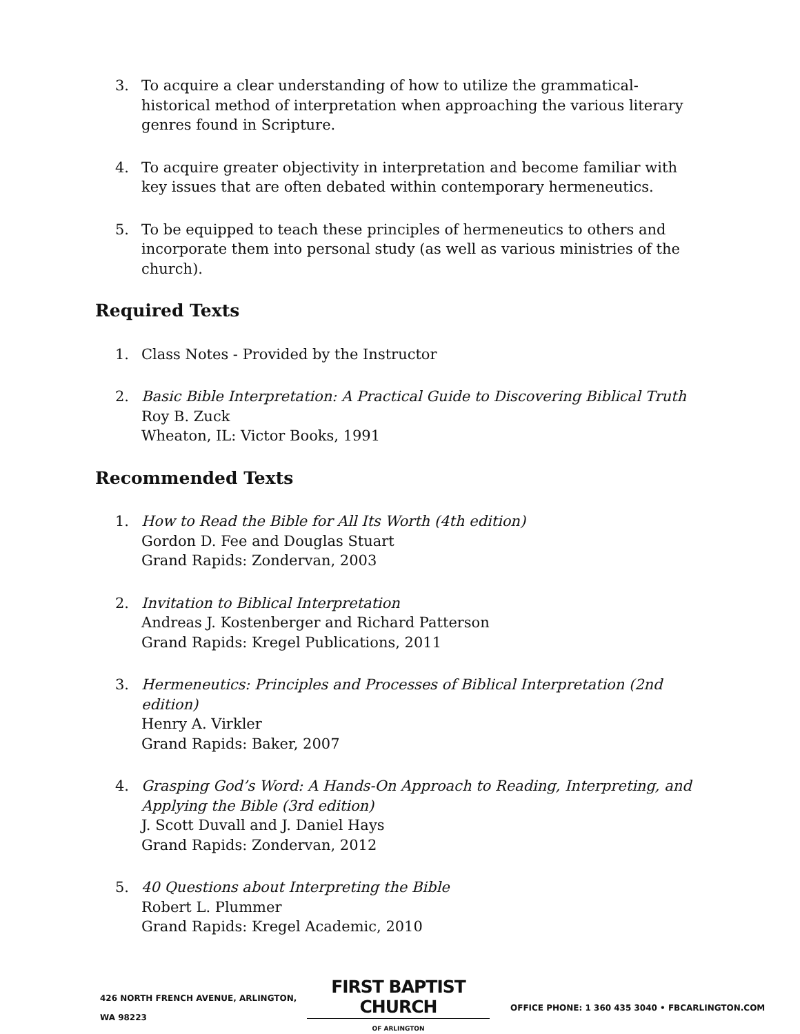3. To acquire a clear understanding of how to utilize the grammatical-historical method of interpretation when approaching the various literary genres found in Scripture.
4. To acquire greater objectivity in interpretation and become familiar with key issues that are often debated within contemporary hermeneutics.
5. To be equipped to teach these principles of hermeneutics to others and incorporate them into personal study (as well as various ministries of the church).
Required Texts
1. Class Notes - Provided by the Instructor
2. Basic Bible Interpretation: A Practical Guide to Discovering Biblical Truth
Roy B. Zuck
Wheaton, IL: Victor Books, 1991
Recommended Texts
1. How to Read the Bible for All Its Worth (4th edition)
Gordon D. Fee and Douglas Stuart
Grand Rapids: Zondervan, 2003
2. Invitation to Biblical Interpretation
Andreas J. Kostenberger and Richard Patterson
Grand Rapids: Kregel Publications, 2011
3. Hermeneutics: Principles and Processes of Biblical Interpretation (2nd edition)
Henry A. Virkler
Grand Rapids: Baker, 2007
4. Grasping God’s Word: A Hands-On Approach to Reading, Interpreting, and Applying the Bible (3rd edition)
J. Scott Duvall and J. Daniel Hays
Grand Rapids: Zondervan, 2012
5. 40 Questions about Interpreting the Bible
Robert L. Plummer
Grand Rapids: Kregel Academic, 2010
426 NORTH FRENCH AVENUE, ARLINGTON, WA 98223
FIRST BAPTIST CHURCH
OF ARLINGTON
OFFICE PHONE: 1 360 435 3040 • FBCARLINGTON.COM